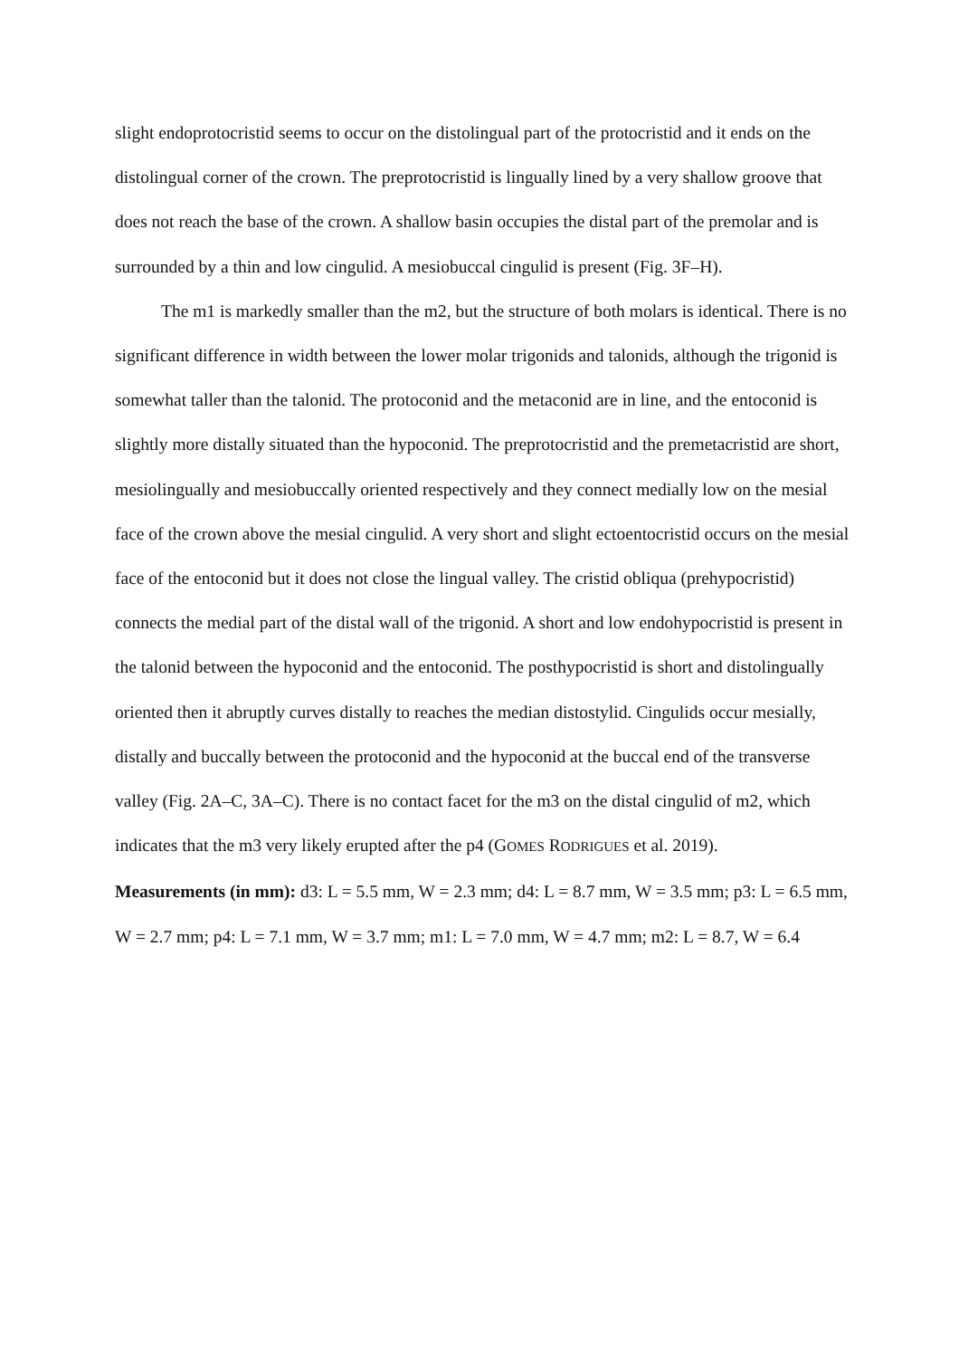slight endoprotocristid seems to occur on the distolingual part of the protocristid and it ends on the distolingual corner of the crown. The preprotocristid is lingually lined by a very shallow groove that does not reach the base of the crown. A shallow basin occupies the distal part of the premolar and is surrounded by a thin and low cingulid. A mesiobuccal cingulid is present (Fig. 3F–H).
The m1 is markedly smaller than the m2, but the structure of both molars is identical. There is no significant difference in width between the lower molar trigonids and talonids, although the trigonid is somewhat taller than the talonid. The protoconid and the metaconid are in line, and the entoconid is slightly more distally situated than the hypoconid. The preprotocristid and the premetacristid are short, mesiolingually and mesiobuccally oriented respectively and they connect medially low on the mesial face of the crown above the mesial cingulid. A very short and slight ectoentocristid occurs on the mesial face of the entoconid but it does not close the lingual valley. The cristid obliqua (prehypocristid) connects the medial part of the distal wall of the trigonid. A short and low endohypocristid is present in the talonid between the hypoconid and the entoconid. The posthypocristid is short and distolingually oriented then it abruptly curves distally to reaches the median distostylid. Cingulids occur mesially, distally and buccally between the protoconid and the hypoconid at the buccal end of the transverse valley (Fig. 2A–C, 3A–C). There is no contact facet for the m3 on the distal cingulid of m2, which indicates that the m3 very likely erupted after the p4 (GOMES RODRIGUES et al. 2019).
Measurements (in mm): d3: L = 5.5 mm, W = 2.3 mm; d4: L = 8.7 mm, W = 3.5 mm; p3: L = 6.5 mm, W = 2.7 mm; p4: L = 7.1 mm, W = 3.7 mm; m1: L = 7.0 mm, W = 4.7 mm; m2: L = 8.7, W = 6.4